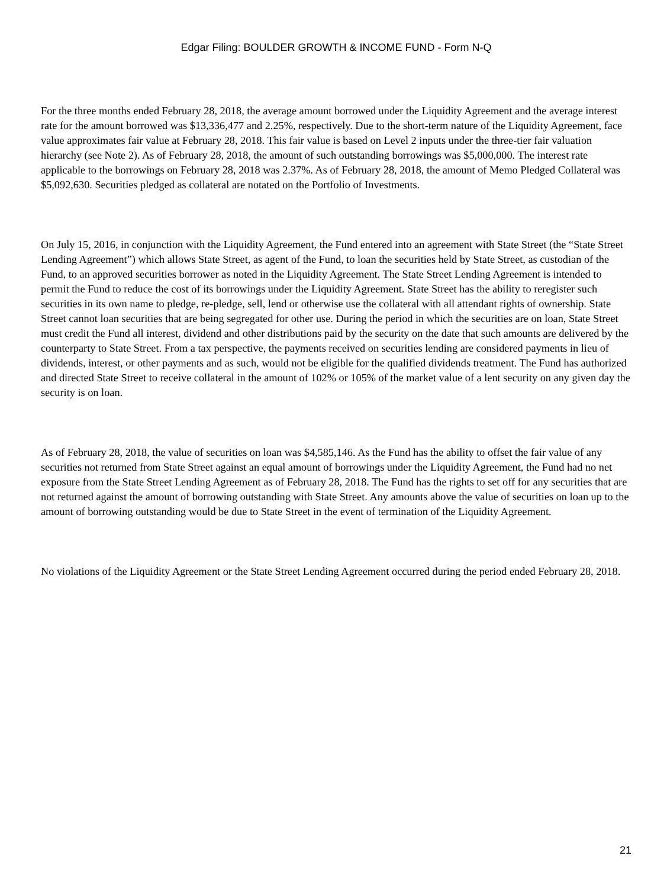Edgar Filing: BOULDER GROWTH & INCOME FUND - Form N-Q
For the three months ended February 28, 2018, the average amount borrowed under the Liquidity Agreement and the average interest rate for the amount borrowed was $13,336,477 and 2.25%, respectively. Due to the short-term nature of the Liquidity Agreement, face value approximates fair value at February 28, 2018. This fair value is based on Level 2 inputs under the three-tier fair valuation hierarchy (see Note 2). As of February 28, 2018, the amount of such outstanding borrowings was $5,000,000. The interest rate applicable to the borrowings on February 28, 2018 was 2.37%. As of February 28, 2018, the amount of Memo Pledged Collateral was $5,092,630. Securities pledged as collateral are notated on the Portfolio of Investments.
On July 15, 2016, in conjunction with the Liquidity Agreement, the Fund entered into an agreement with State Street (the “State Street Lending Agreement”) which allows State Street, as agent of the Fund, to loan the securities held by State Street, as custodian of the Fund, to an approved securities borrower as noted in the Liquidity Agreement. The State Street Lending Agreement is intended to permit the Fund to reduce the cost of its borrowings under the Liquidity Agreement. State Street has the ability to reregister such securities in its own name to pledge, re-pledge, sell, lend or otherwise use the collateral with all attendant rights of ownership. State Street cannot loan securities that are being segregated for other use. During the period in which the securities are on loan, State Street must credit the Fund all interest, dividend and other distributions paid by the security on the date that such amounts are delivered by the counterparty to State Street. From a tax perspective, the payments received on securities lending are considered payments in lieu of dividends, interest, or other payments and as such, would not be eligible for the qualified dividends treatment. The Fund has authorized and directed State Street to receive collateral in the amount of 102% or 105% of the market value of a lent security on any given day the security is on loan.
As of February 28, 2018, the value of securities on loan was $4,585,146. As the Fund has the ability to offset the fair value of any securities not returned from State Street against an equal amount of borrowings under the Liquidity Agreement, the Fund had no net exposure from the State Street Lending Agreement as of February 28, 2018. The Fund has the rights to set off for any securities that are not returned against the amount of borrowing outstanding with State Street. Any amounts above the value of securities on loan up to the amount of borrowing outstanding would be due to State Street in the event of termination of the Liquidity Agreement.
No violations of the Liquidity Agreement or the State Street Lending Agreement occurred during the period ended February 28, 2018.
21